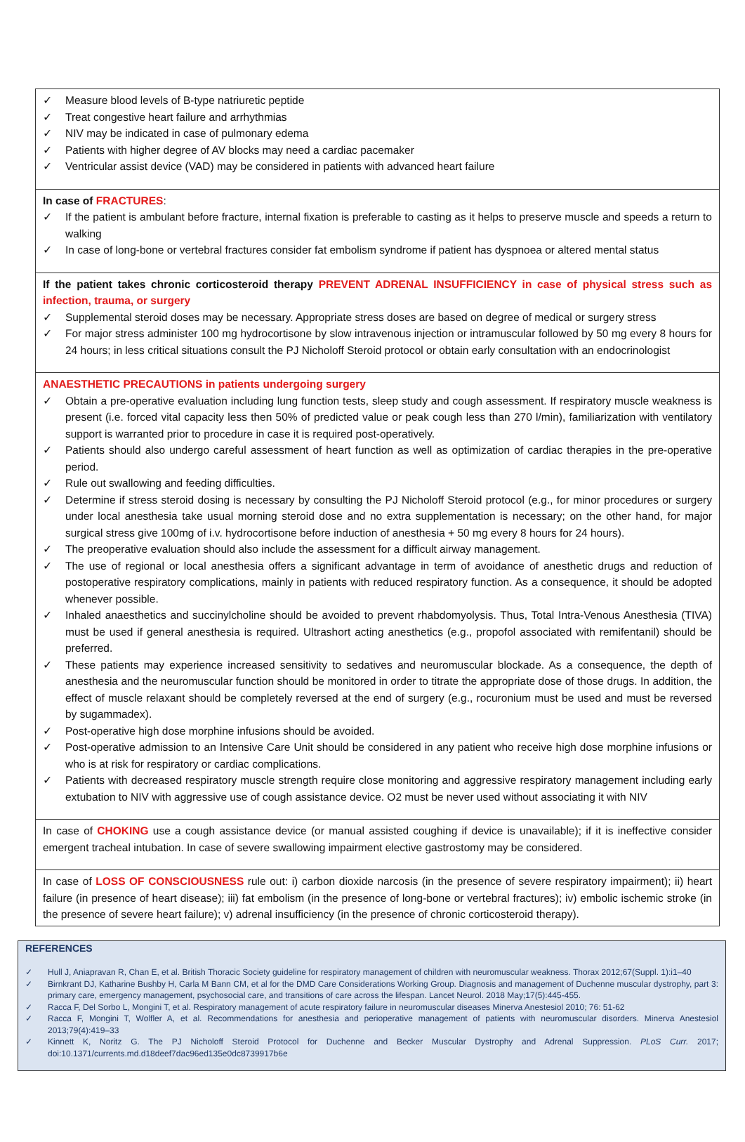✓ Measure blood levels of B-type natriuretic peptide
✓ Treat congestive heart failure and arrhythmias
✓ NIV may be indicated in case of pulmonary edema
✓ Patients with higher degree of AV blocks may need a cardiac pacemaker
✓ Ventricular assist device (VAD) may be considered in patients with advanced heart failure
In case of FRACTURES:
✓ If the patient is ambulant before fracture, internal fixation is preferable to casting as it helps to preserve muscle and speeds a return to walking
✓ In case of long-bone or vertebral fractures consider fat embolism syndrome if patient has dyspnoea or altered mental status
If the patient takes chronic corticosteroid therapy PREVENT ADRENAL INSUFFICIENCY in case of physical stress such as infection, trauma, or surgery
✓ Supplemental steroid doses may be necessary. Appropriate stress doses are based on degree of medical or surgery stress
✓ For major stress administer 100 mg hydrocortisone by slow intravenous injection or intramuscular followed by 50 mg every 8 hours for 24 hours; in less critical situations consult the PJ Nicholoff Steroid protocol or obtain early consultation with an endocrinologist
ANAESTHETIC PRECAUTIONS in patients undergoing surgery
✓ Obtain a pre-operative evaluation including lung function tests, sleep study and cough assessment. If respiratory muscle weakness is present (i.e. forced vital capacity less then 50% of predicted value or peak cough less than 270 l/min), familiarization with ventilatory support is warranted prior to procedure in case it is required post-operatively.
✓ Patients should also undergo careful assessment of heart function as well as optimization of cardiac therapies in the pre-operative period.
✓ Rule out swallowing and feeding difficulties.
✓ Determine if stress steroid dosing is necessary by consulting the PJ Nicholoff Steroid protocol (e.g., for minor procedures or surgery under local anesthesia take usual morning steroid dose and no extra supplementation is necessary; on the other hand, for major surgical stress give 100mg of i.v. hydrocortisone before induction of anesthesia + 50 mg every 8 hours for 24 hours).
✓ The preoperative evaluation should also include the assessment for a difficult airway management.
✓ The use of regional or local anesthesia offers a significant advantage in term of avoidance of anesthetic drugs and reduction of postoperative respiratory complications, mainly in patients with reduced respiratory function. As a consequence, it should be adopted whenever possible.
✓ Inhaled anaesthetics and succinylcholine should be avoided to prevent rhabdomyolysis. Thus, Total Intra-Venous Anesthesia (TIVA) must be used if general anesthesia is required. Ultrashort acting anesthetics (e.g., propofol associated with remifentanil) should be preferred.
✓ These patients may experience increased sensitivity to sedatives and neuromuscular blockade. As a consequence, the depth of anesthesia and the neuromuscular function should be monitored in order to titrate the appropriate dose of those drugs. In addition, the effect of muscle relaxant should be completely reversed at the end of surgery (e.g., rocuronium must be used and must be reversed by sugammadex).
✓ Post-operative high dose morphine infusions should be avoided.
✓ Post-operative admission to an Intensive Care Unit should be considered in any patient who receive high dose morphine infusions or who is at risk for respiratory or cardiac complications.
✓ Patients with decreased respiratory muscle strength require close monitoring and aggressive respiratory management including early extubation to NIV with aggressive use of cough assistance device. O2 must be never used without associating it with NIV
In case of CHOKING use a cough assistance device (or manual assisted coughing if device is unavailable); if it is ineffective consider emergent tracheal intubation. In case of severe swallowing impairment elective gastrostomy may be considered.
In case of LOSS OF CONSCIOUSNESS rule out: i) carbon dioxide narcosis (in the presence of severe respiratory impairment); ii) heart failure (in presence of heart disease); iii) fat embolism (in the presence of long-bone or vertebral fractures); iv) embolic ischemic stroke (in the presence of severe heart failure); v) adrenal insufficiency (in the presence of chronic corticosteroid therapy).
REFERENCES
✓ Hull J, Aniapravan R, Chan E, et al. British Thoracic Society guideline for respiratory management of children with neuromuscular weakness. Thorax 2012;67(Suppl. 1):i1–40
✓ Birnkrant DJ, Katharine Bushby H, Carla M Bann CM, et al for the DMD Care Considerations Working Group. Diagnosis and management of Duchenne muscular dystrophy, part 3: primary care, emergency management, psychosocial care, and transitions of care across the lifespan. Lancet Neurol. 2018 May;17(5):445-455.
✓ Racca F, Del Sorbo L, Mongini T, et al. Respiratory management of acute respiratory failure in neuromuscular diseases Minerva Anestesiol 2010; 76: 51-62
✓ Racca F, Mongini T, Wolfler A, et al. Recommendations for anesthesia and perioperative management of patients with neuromuscular disorders. Minerva Anestesiol 2013;79(4):419–33
✓ Kinnett K, Noritz G. The PJ Nicholoff Steroid Protocol for Duchenne and Becker Muscular Dystrophy and Adrenal Suppression. PLoS Curr. 2017; doi:10.1371/currents.md.d18deef7dac96ed135e0dc8739917b6e